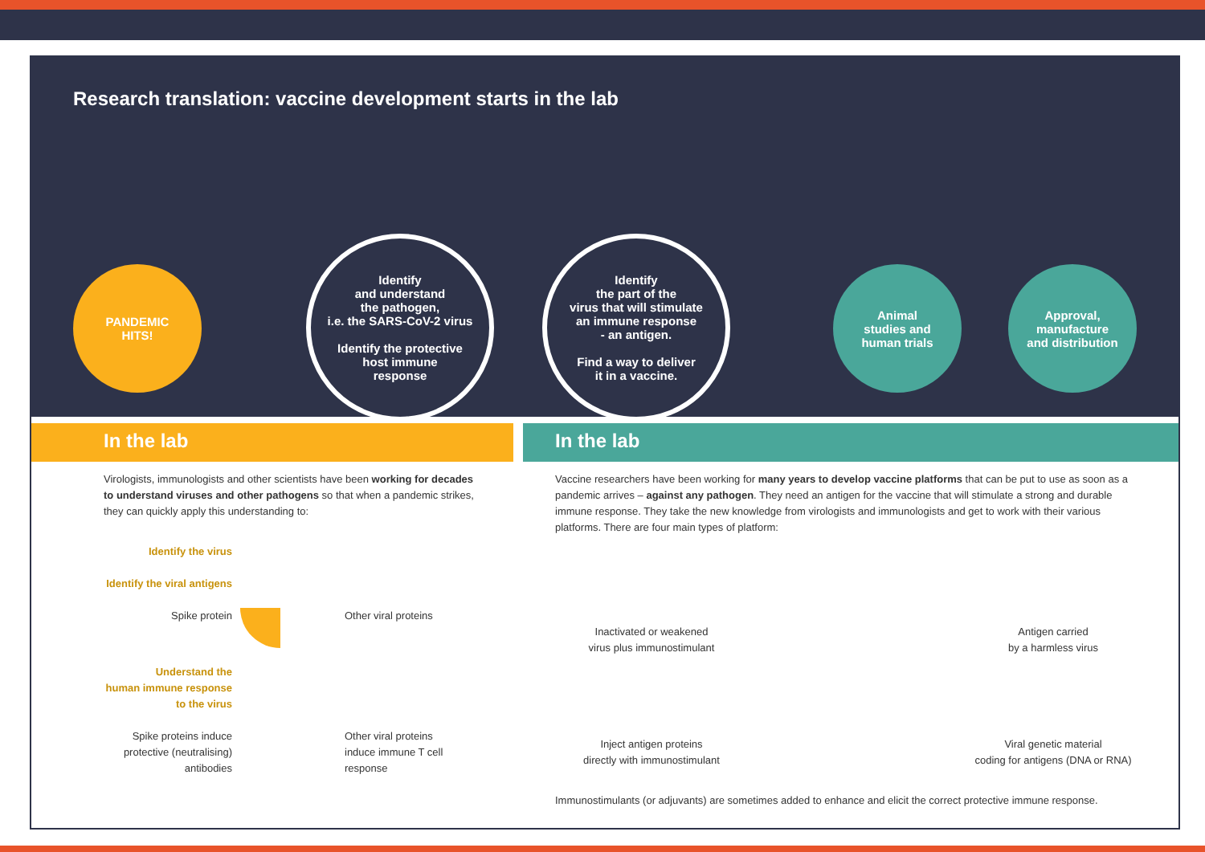Research translation: vaccine development starts in the lab
PANDEMIC
HITS!
Identify
and understand
the pathogen,
i.e. the SARS-CoV-2 virus
Identify the protective
host immune
response
Identify
the part of the
virus that will stimulate
an immune response
- an antigen.
Find a way to deliver
it in a vaccine.
Animal
studies and
human trials
Approval,
manufacture
and distribution
In the lab
Virologists, immunologists and other scientists have been working for decades to understand viruses and other pathogens so that when a pandemic strikes, they can quickly apply this understanding to:
Identify the virus
Identify the viral antigens
Spike protein
Other viral proteins
Understand the
human immune response
to the virus
Spike proteins induce protective (neutralising) antibodies
Other viral proteins induce immune T cell response
In the lab
Vaccine researchers have been working for many years to develop vaccine platforms that can be put to use as soon as a pandemic arrives – against any pathogen. They need an antigen for the vaccine that will stimulate a strong and durable immune response. They take the new knowledge from virologists and immunologists and get to work with their various platforms. There are four main types of platform:
Inactivated or weakened
virus plus immunostimulant
Antigen carried
by a harmless virus
Inject antigen proteins
directly with immunostimulant
Viral genetic material
coding for antigens (DNA or RNA)
Immunostimulants (or adjuvants) are sometimes added to enhance and elicit the correct protective immune response.